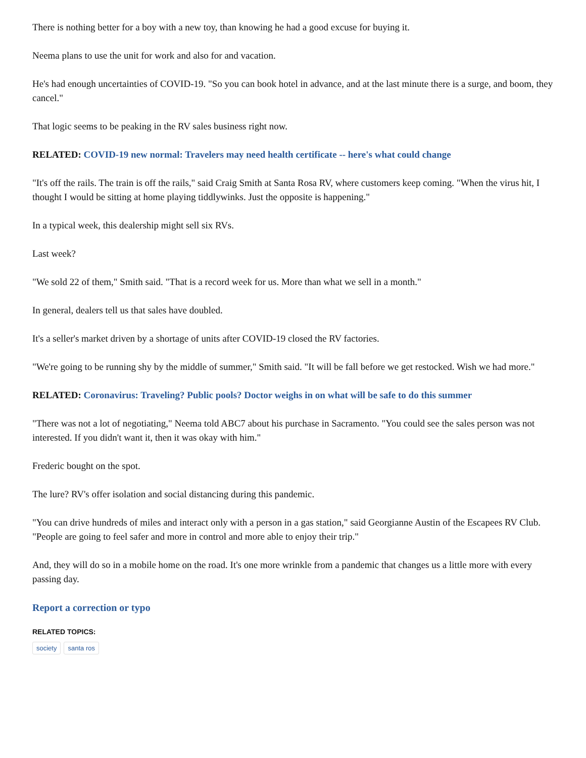There is nothing better for a boy with a new toy, than knowing he had a good excuse for buying it.
Neema plans to use the unit for work and also for and vacation.
He's had enough uncertainties of COVID-19. "So you can book hotel in advance, and at the last minute there is a surge, and boom, they cancel."
That logic seems to be peaking in the RV sales business right now.
RELATED: COVID-19 new normal: Travelers may need health certificate -- here's what could change
"It's off the rails. The train is off the rails," said Craig Smith at Santa Rosa RV, where customers keep coming. "When the virus hit, I thought I would be sitting at home playing tiddlywinks. Just the opposite is happening."
In a typical week, this dealership might sell six RVs.
Last week?
"We sold 22 of them," Smith said. "That is a record week for us. More than what we sell in a month."
In general, dealers tell us that sales have doubled.
It's a seller's market driven by a shortage of units after COVID-19 closed the RV factories.
"We're going to be running shy by the middle of summer," Smith said. "It will be fall before we get restocked. Wish we had more."
RELATED: Coronavirus: Traveling? Public pools? Doctor weighs in on what will be safe to do this summer
"There was not a lot of negotiating," Neema told ABC7 about his purchase in Sacramento. "You could see the sales person was not interested. If you didn't want it, then it was okay with him."
Frederic bought on the spot.
The lure? RV's offer isolation and social distancing during this pandemic.
"You can drive hundreds of miles and interact only with a person in a gas station," said Georgianne Austin of the Escapees RV Club. "People are going to feel safer and more in control and more able to enjoy their trip."
And, they will do so in a mobile home on the road. It's one more wrinkle from a pandemic that changes us a little more with every passing day.
Report a correction or typo
RELATED TOPICS:
society santa ros